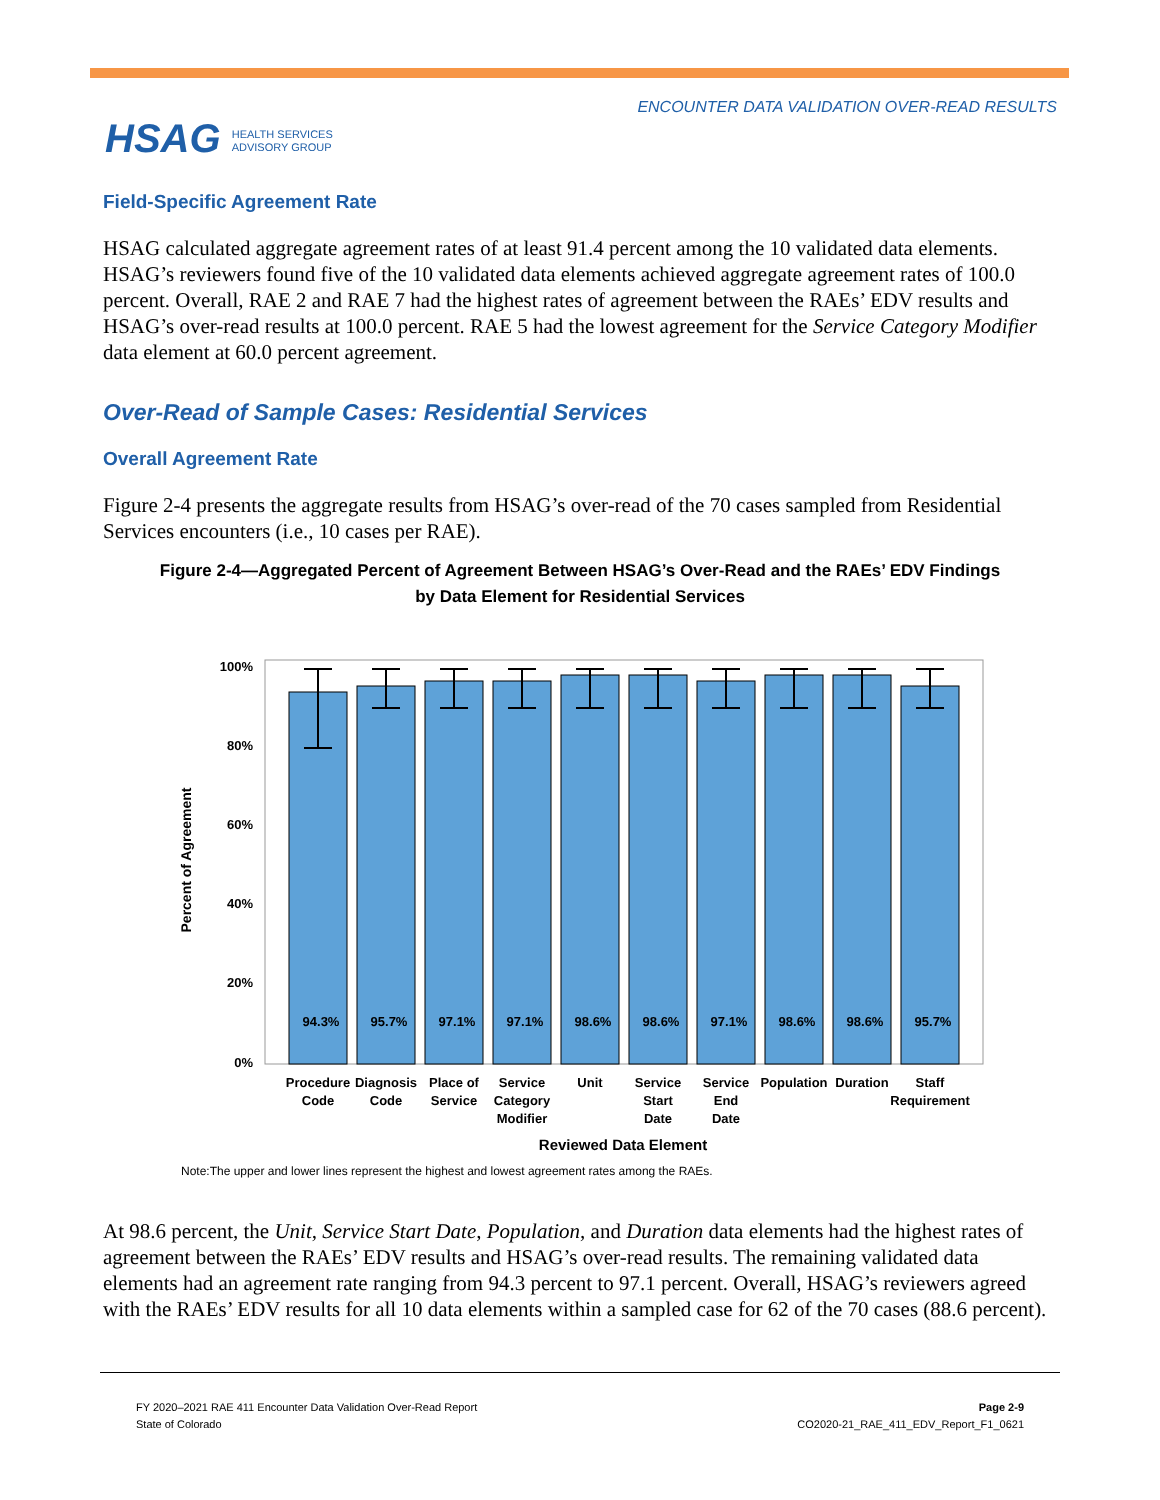HSAG HEALTH SERVICES
ADVISORY GROUP
ENCOUNTER DATA VALIDATION OVER-READ RESULTS
Field-Specific Agreement Rate
HSAG calculated aggregate agreement rates of at least 91.4 percent among the 10 validated data elements. HSAG’s reviewers found five of the 10 validated data elements achieved aggregate agreement rates of 100.0 percent. Overall, RAE 2 and RAE 7 had the highest rates of agreement between the RAEs’ EDV results and HSAG’s over-read results at 100.0 percent. RAE 5 had the lowest agreement for the Service Category Modifier data element at 60.0 percent agreement.
Over-Read of Sample Cases: Residential Services
Overall Agreement Rate
Figure 2-4 presents the aggregate results from HSAG’s over-read of the 70 cases sampled from Residential Services encounters (i.e., 10 cases per RAE).
Figure 2-4—Aggregated Percent of Agreement Between HSAG’s Over-Read and the RAEs’ EDV Findings
by Data Element for Residential Services
100%
80%
60%
40%
20%
0%
Percent of Agreement
94.3%
95.7%
97.1%
97.1%
98.6%
98.6%
97.1%
98.6%
98.6%
95.7%
Procedure
Code
Diagnosis
Code
Place of
Service
Service
Category
Modifier
Unit
Service
Start
Date
Service
End
Date
Population
Duration
Staff
Requirement
Reviewed Data Element
Note:The upper and lower lines represent the highest and lowest agreement rates among the RAEs.
At 98.6 percent, the Unit, Service Start Date, Population, and Duration data elements had the highest rates of agreement between the RAEs’ EDV results and HSAG’s over-read results. The remaining validated data elements had an agreement rate ranging from 94.3 percent to 97.1 percent. Overall, HSAG’s reviewers agreed with the RAEs’ EDV results for all 10 data elements within a sampled case for 62 of the 70 cases (88.6 percent).
FY 2020–2021 RAE 411 Encounter Data Validation Over-Read Report
State of Colorado
Page 2-9
CO2020-21_RAE_411_EDV_Report_F1_0621